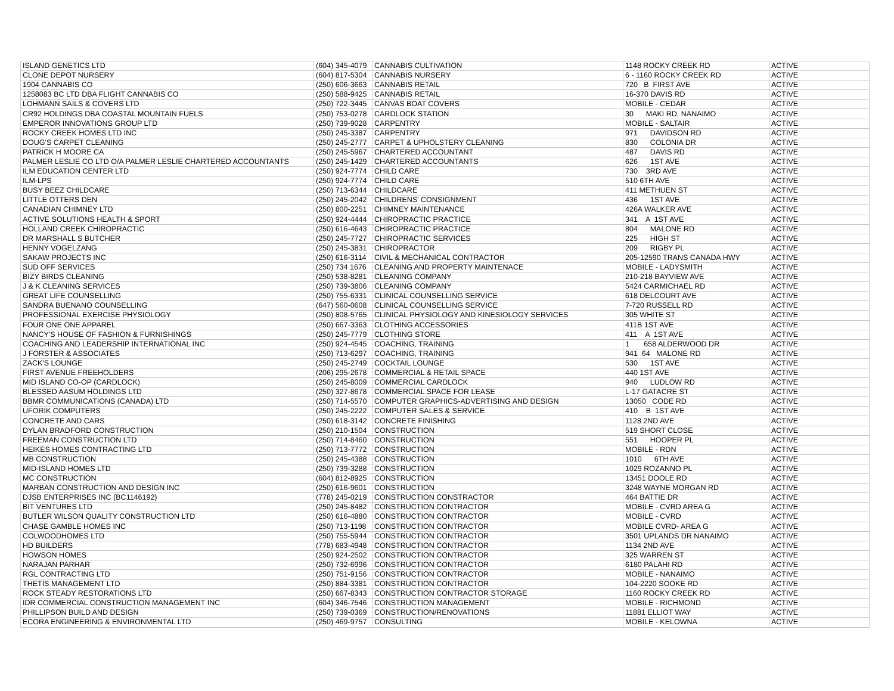| ISLAND GENETICS LTD | (604) 345-4079 | CANNABIS CULTIVATION | 1148 ROCKY CREEK RD | ACTIVE |
| CLONE DEPOT NURSERY | (604) 817-5304 | CANNABIS NURSERY | 6 - 1160 ROCKY CREEK RD | ACTIVE |
| 1904 CANNABIS CO | (250) 606-3663 | CANNABIS RETAIL | 720 B FIRST AVE | ACTIVE |
| 1258083 BC LTD DBA FLIGHT CANNABIS CO | (250) 588-9425 | CANNABIS RETAIL | 16-370 DAVIS RD | ACTIVE |
| LOHMANN SAILS & COVERS LTD | (250) 722-3445 | CANVAS BOAT COVERS | MOBILE - CEDAR | ACTIVE |
| CR92 HOLDINGS DBA COASTAL MOUNTAIN FUELS | (250) 753-0278 | CARDLOCK STATION | 30 MAKI RD, NANAIMO | ACTIVE |
| EMPEROR INNOVATIONS GROUP LTD | (250) 739-9028 | CARPENTRY | MOBILE - SALTAIR | ACTIVE |
| ROCKY CREEK HOMES LTD INC | (250) 245-3387 | CARPENTRY | 971 DAVIDSON RD | ACTIVE |
| DOUG'S CARPET CLEANING | (250) 245-2777 | CARPET & UPHOLSTERY CLEANING | 830 COLONIA DR | ACTIVE |
| PATRICK H MOORE CA | (250) 245-5967 | CHARTERED ACCOUNTANT | 487 DAVIS RD | ACTIVE |
| PALMER LESLIE CO LTD O/A PALMER LESLIE CHARTERED ACCOUNTANTS | (250) 245-1429 | CHARTERED ACCOUNTANTS | 626 1ST AVE | ACTIVE |
| ILM EDUCATION CENTER LTD | (250) 924-7774 | CHILD CARE | 730 3RD AVE | ACTIVE |
| ILM-LPS | (250) 924-7774 | CHILD CARE | 510 6TH AVE | ACTIVE |
| BUSY BEEZ CHILDCARE | (250) 713-6344 | CHILDCARE | 411 METHUEN ST | ACTIVE |
| LITTLE OTTERS DEN | (250) 245-2042 | CHILDRENS' CONSIGNMENT | 436 1ST AVE | ACTIVE |
| CANADIAN CHIMNEY LTD | (250) 800-2251 | CHIMNEY MAINTENANCE | 426A WALKER AVE | ACTIVE |
| ACTIVE SOLUTIONS HEALTH & SPORT | (250) 924-4444 | CHIROPRACTIC PRACTICE | 341 A 1ST AVE | ACTIVE |
| HOLLAND CREEK CHIROPRACTIC | (250) 616-4643 | CHIROPRACTIC PRACTICE | 804 MALONE RD | ACTIVE |
| DR MARSHALL S BUTCHER | (250) 245-7727 | CHIROPRACTIC SERVICES | 225 HIGH ST | ACTIVE |
| HENNY VOGELZANG | (250) 245-3831 | CHIROPRACTOR | 209 RIGBY PL | ACTIVE |
| SAKAW PROJECTS INC | (250) 616-3114 | CIVIL & MECHANICAL CONTRACTOR | 205-12590 TRANS CANADA HWY | ACTIVE |
| SUD OFF SERVICES | (250) 734 1676 | CLEANING AND PROPERTY MAINTENACE | MOBILE - LADYSMITH | ACTIVE |
| BIZY BIRDS CLEANING | (250) 538-8281 | CLEANING COMPANY | 210-218 BAYVIEW AVE | ACTIVE |
| J & K CLEANING SERVICES | (250) 739-3806 | CLEANING COMPANY | 5424 CARMICHAEL RD | ACTIVE |
| GREAT LIFE COUNSELLING | (250) 755-6331 | CLINICAL COUNSELLING SERVICE | 618 DELCOURT AVE | ACTIVE |
| SANDRA BUENANO COUNSELLING | (647) 560-0608 | CLINICAL COUNSELLING SERVICE | 7-720 RUSSELL RD | ACTIVE |
| PROFESSIONAL EXERCISE PHYSIOLOGY | (250) 808-5765 | CLINICAL PHYSIOLOGY AND KINESIOLOGY SERVICES | 305 WHITE ST | ACTIVE |
| FOUR ONE ONE APPAREL | (250) 667-3363 | CLOTHING ACCESSORIES | 411B 1ST AVE | ACTIVE |
| NANCY'S HOUSE OF FASHION & FURNISHINGS | (250) 245-7779 | CLOTHING STORE | 411 A 1ST AVE | ACTIVE |
| COACHING AND LEADERSHIP INTERNATIONAL INC | (250) 924-4545 | COACHING, TRAINING | 1 658 ALDERWOOD DR | ACTIVE |
| J FORSTER & ASSOCIATES | (250) 713-6297 | COACHING, TRAINING | 941 64 MALONE RD | ACTIVE |
| ZACK'S LOUNGE | (250) 245-2749 | COCKTAIL LOUNGE | 530 1ST AVE | ACTIVE |
| FIRST AVENUE FREEHOLDERS | (206) 295-2678 | COMMERCIAL & RETAIL SPACE | 440 1ST AVE | ACTIVE |
| MID ISLAND CO-OP (CARDLOCK) | (250) 245-8009 | COMMERCIAL CARDLOCK | 940 LUDLOW RD | ACTIVE |
| BLESSED AASUM HOLDINGS LTD | (250) 327-8678 | COMMERCIAL SPACE FOR LEASE | L-17 GATACRE ST | ACTIVE |
| BBMR COMMUNICATIONS (CANADA) LTD | (250) 714-5570 | COMPUTER GRAPHICS-ADVERTISING AND DESIGN | 13050 CODE RD | ACTIVE |
| UFORIK COMPUTERS | (250) 245-2222 | COMPUTER SALES & SERVICE | 410 B 1ST AVE | ACTIVE |
| CONCRETE AND CARS | (250) 618-3142 | CONCRETE FINISHING | 1128 2ND AVE | ACTIVE |
| DYLAN BRADFORD CONSTRUCTION | (250) 210-1504 | CONSTRUCTION | 519 SHORT CLOSE | ACTIVE |
| FREEMAN CONSTRUCTION LTD | (250) 714-8460 | CONSTRUCTION | 551 HOOPER PL | ACTIVE |
| HEIKES HOMES CONTRACTING LTD | (250) 713-7772 | CONSTRUCTION | MOBILE - RDN | ACTIVE |
| MB CONSTRUCTION | (250) 245-4388 | CONSTRUCTION | 1010 6TH AVE | ACTIVE |
| MID-ISLAND HOMES LTD | (250) 739-3288 | CONSTRUCTION | 1029 ROZANNO PL | ACTIVE |
| MC CONSTRUCTION | (604) 812-8925 | CONSTRUCTION | 13451 DOOLE RD | ACTIVE |
| MARBAN CONSTRUCTION AND DESIGN INC | (250) 616-9601 | CONSTRUCTION | 3248 WAYNE MORGAN RD | ACTIVE |
| DJSB ENTERPRISES INC (BC1146192) | (778) 245-0219 | CONSTRUCTION CONSTRACTOR | 464 BATTIE DR | ACTIVE |
| BIT VENTURES LTD | (250) 245-8482 | CONSTRUCTION CONTRACTOR | MOBILE - CVRD AREA G | ACTIVE |
| BUTLER WILSON QUALITY CONSTRUCTION LTD | (250) 616-4880 | CONSTRUCTION CONTRACTOR | MOBILE - CVRD | ACTIVE |
| CHASE GAMBLE HOMES INC | (250) 713-1198 | CONSTRUCTION CONTRACTOR | MOBILE CVRD- AREA G | ACTIVE |
| COLWOODHOMES LTD | (250) 755-5944 | CONSTRUCTION CONTRACTOR | 3501 UPLANDS DR NANAIMO | ACTIVE |
| HD BUILDERS | (778) 683-4948 | CONSTRUCTION CONTRACTOR | 1134 2ND AVE | ACTIVE |
| HOWSON HOMES | (250) 924-2502 | CONSTRUCTION CONTRACTOR | 325 WARREN ST | ACTIVE |
| NARAJAN PARHAR | (250) 732-6996 | CONSTRUCTION CONTRACTOR | 6180 PALAHI RD | ACTIVE |
| RGL CONTRACTING LTD | (250) 751-9156 | CONSTRUCTION CONTRACTOR | MOBILE - NANAIMO | ACTIVE |
| THETIS MANAGEMENT LTD | (250) 884-3381 | CONSTRUCTION CONTRACTOR | 104-2220 SOOKE RD | ACTIVE |
| ROCK STEADY RESTORATIONS LTD | (250) 667-8343 | CONSTRUCTION CONTRACTOR STORAGE | 1160 ROCKY CREEK RD | ACTIVE |
| IDR COMMERCIAL CONSTRUCTION MANAGEMENT INC | (604) 346-7546 | CONSTRUCTION MANAGEMENT | MOBILE - RICHMOND | ACTIVE |
| PHILLIPSON BUILD AND DESIGN | (250) 739-0369 | CONSTRUCTION/RENOVATIONS | 11881 ELLIOT WAY | ACTIVE |
| ECORA ENGINEERING & ENVIRONMENTAL LTD | (250) 469-9757 | CONSULTING | MOBILE - KELOWNA | ACTIVE |